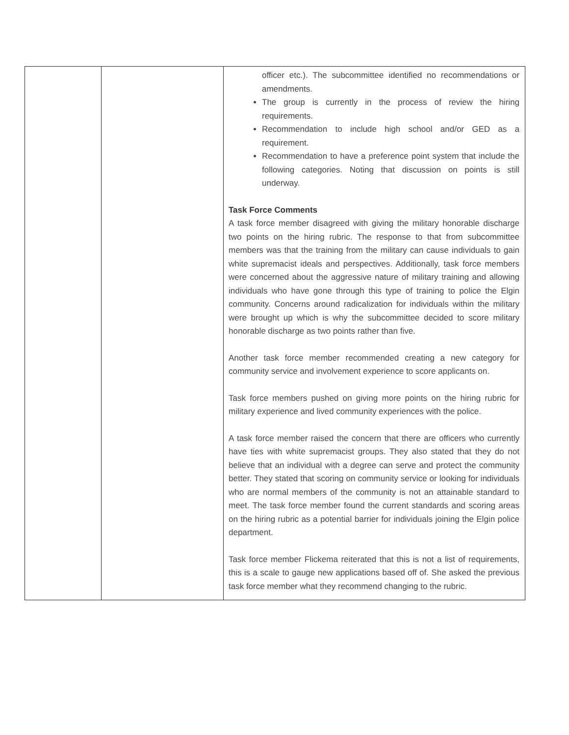| | | officer etc.). The subcommittee identified no recommendations or amendments. The group is currently in the process of review the hiring requirements. Recommendation to include high school and/or GED as a requirement. Recommendation to have a preference point system that include the following categories. Noting that discussion on points is still underway. Task Force Comments A task force member disagreed with giving the military honorable discharge two points on the hiring rubric. The response to that from subcommittee members was that the training from the military can cause individuals to gain white supremacist ideals and perspectives. Additionally, task force members were concerned about the aggressive nature of military training and allowing individuals who have gone through this type of training to police the Elgin community. Concerns around radicalization for individuals within the military were brought up which is why the subcommittee decided to score military honorable discharge as two points rather than five. Another task force member recommended creating a new category for community service and involvement experience to score applicants on. Task force members pushed on giving more points on the hiring rubric for military experience and lived community experiences with the police. A task force member raised the concern that there are officers who currently have ties with white supremacist groups. They also stated that they do not believe that an individual with a degree can serve and protect the community better. They stated that scoring on community service or looking for individuals who are normal members of the community is not an attainable standard to meet. The task force member found the current standards and scoring areas on the hiring rubric as a potential barrier for individuals joining the Elgin police department. Task force member Flickema reiterated that this is not a list of requirements, this is a scale to gauge new applications based off of. She asked the previous task force member what they recommend changing to the rubric. |